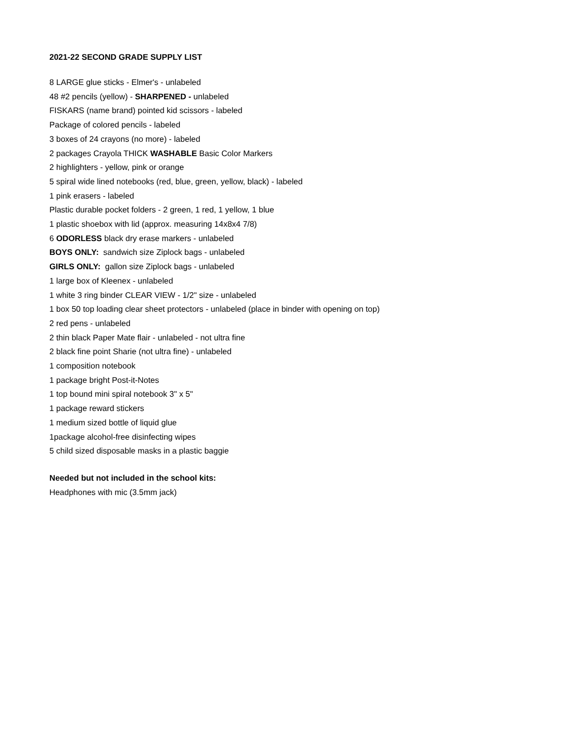2021-22 SECOND GRADE SUPPLY LIST
8 LARGE glue sticks - Elmer's - unlabeled
48 #2 pencils (yellow) - SHARPENED - unlabeled
FISKARS (name brand) pointed kid scissors - labeled
Package of colored pencils - labeled
3 boxes of 24 crayons (no more) - labeled
2 packages Crayola THICK WASHABLE Basic Color Markers
2 highlighters - yellow, pink or orange
5 spiral wide lined notebooks (red, blue, green, yellow, black) - labeled
1 pink erasers - labeled
Plastic durable pocket folders - 2 green, 1 red, 1 yellow, 1 blue
1 plastic shoebox with lid (approx. measuring 14x8x4 7/8)
6 ODORLESS black dry erase markers - unlabeled
BOYS ONLY: sandwich size Ziplock bags - unlabeled
GIRLS ONLY: gallon size Ziplock bags - unlabeled
1 large box of Kleenex - unlabeled
1 white 3 ring binder CLEAR VIEW - 1/2" size - unlabeled
1 box 50 top loading clear sheet protectors - unlabeled (place in binder with opening on top)
2 red pens - unlabeled
2 thin black Paper Mate flair - unlabeled - not ultra fine
2 black fine point Sharie (not ultra fine) - unlabeled
1 composition notebook
1 package bright Post-it-Notes
1 top bound mini spiral notebook 3" x 5"
1 package reward stickers
1 medium sized bottle of liquid glue
1package alcohol-free disinfecting wipes
5 child sized disposable masks in a plastic baggie
Needed but not included in the school kits:
Headphones with mic (3.5mm jack)